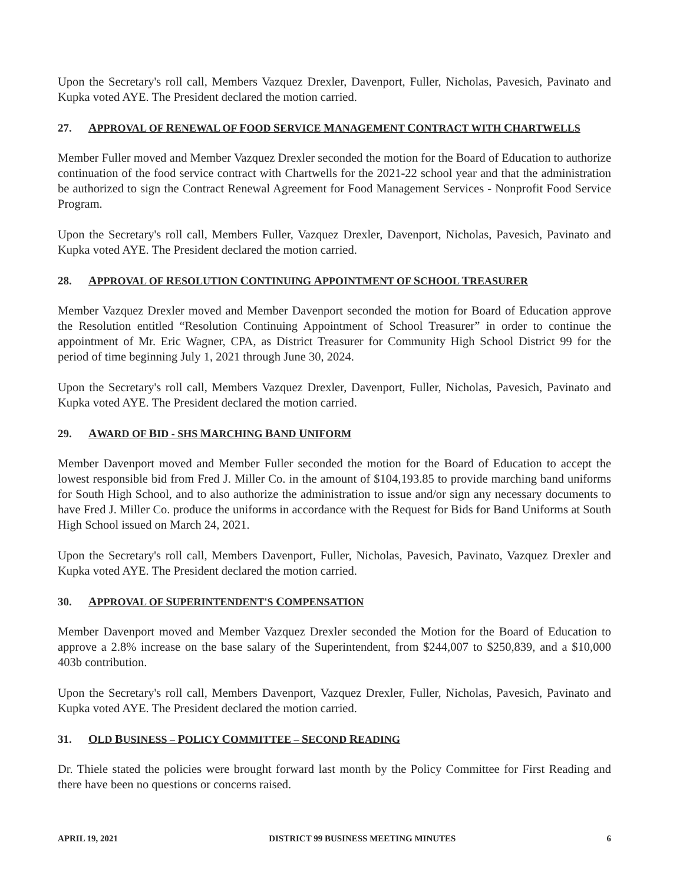Upon the Secretary's roll call, Members Vazquez Drexler, Davenport, Fuller, Nicholas, Pavesich, Pavinato and Kupka voted AYE. The President declared the motion carried.
27. APPROVAL OF RENEWAL OF FOOD SERVICE MANAGEMENT CONTRACT WITH CHARTWELLS
Member Fuller moved and Member Vazquez Drexler seconded the motion for the Board of Education to authorize continuation of the food service contract with Chartwells for the 2021-22 school year and that the administration be authorized to sign the Contract Renewal Agreement for Food Management Services - Nonprofit Food Service Program.
Upon the Secretary's roll call, Members Fuller, Vazquez Drexler, Davenport, Nicholas, Pavesich, Pavinato and Kupka voted AYE. The President declared the motion carried.
28. APPROVAL OF RESOLUTION CONTINUING APPOINTMENT OF SCHOOL TREASURER
Member Vazquez Drexler moved and Member Davenport seconded the motion for Board of Education approve the Resolution entitled “Resolution Continuing Appointment of School Treasurer” in order to continue the appointment of Mr. Eric Wagner, CPA, as District Treasurer for Community High School District 99 for the period of time beginning July 1, 2021 through June 30, 2024.
Upon the Secretary's roll call, Members Vazquez Drexler, Davenport, Fuller, Nicholas, Pavesich, Pavinato and Kupka voted AYE. The President declared the motion carried.
29. AWARD OF BID - SHS MARCHING BAND UNIFORM
Member Davenport moved and Member Fuller seconded the motion for the Board of Education to accept the lowest responsible bid from Fred J. Miller Co. in the amount of $104,193.85 to provide marching band uniforms for South High School, and to also authorize the administration to issue and/or sign any necessary documents to have Fred J. Miller Co. produce the uniforms in accordance with the Request for Bids for Band Uniforms at South High School issued on March 24, 2021.
Upon the Secretary's roll call, Members Davenport, Fuller, Nicholas, Pavesich, Pavinato, Vazquez Drexler and Kupka voted AYE. The President declared the motion carried.
30. APPROVAL OF SUPERINTENDENT'S COMPENSATION
Member Davenport moved and Member Vazquez Drexler seconded the Motion for the Board of Education to approve a 2.8% increase on the base salary of the Superintendent, from $244,007 to $250,839, and a $10,000 403b contribution.
Upon the Secretary's roll call, Members Davenport, Vazquez Drexler, Fuller, Nicholas, Pavesich, Pavinato and Kupka voted AYE. The President declared the motion carried.
31. OLD BUSINESS – POLICY COMMITTEE – SECOND READING
Dr. Thiele stated the policies were brought forward last month by the Policy Committee for First Reading and there have been no questions or concerns raised.
APRIL 19, 2021 DISTRICT 99 BUSINESS MEETING MINUTES 6